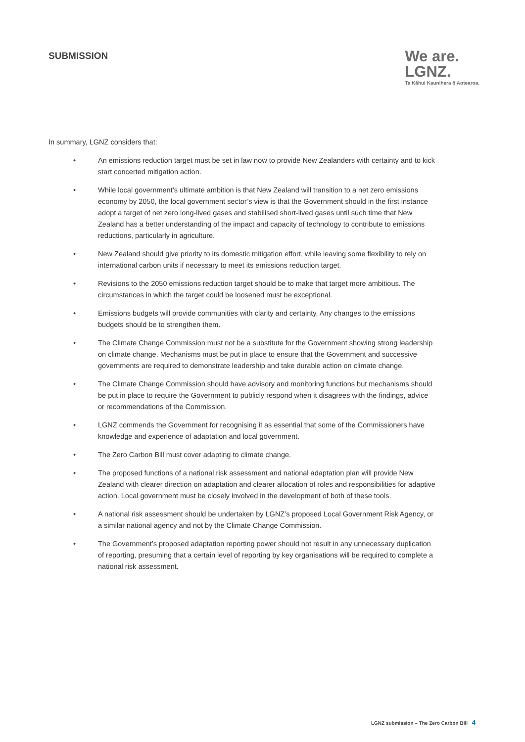SUBMISSION
We are.
LGNZ.
Te Kāhui Kaunihera ō Aotearoa.
In summary, LGNZ considers that:
• An emissions reduction target must be set in law now to provide New Zealanders with certainty and to kick start concerted mitigation action.
• While local government’s ultimate ambition is that New Zealand will transition to a net zero emissions economy by 2050, the local government sector’s view is that the Government should in the first instance adopt a target of net zero long-lived gases and stabilised short-lived gases until such time that New Zealand has a better understanding of the impact and capacity of technology to contribute to emissions reductions, particularly in agriculture.
• New Zealand should give priority to its domestic mitigation effort, while leaving some flexibility to rely on international carbon units if necessary to meet its emissions reduction target.
• Revisions to the 2050 emissions reduction target should be to make that target more ambitious. The circumstances in which the target could be loosened must be exceptional.
• Emissions budgets will provide communities with clarity and certainty. Any changes to the emissions budgets should be to strengthen them.
• The Climate Change Commission must not be a substitute for the Government showing strong leadership on climate change. Mechanisms must be put in place to ensure that the Government and successive governments are required to demonstrate leadership and take durable action on climate change.
• The Climate Change Commission should have advisory and monitoring functions but mechanisms should be put in place to require the Government to publicly respond when it disagrees with the findings, advice or recommendations of the Commission.
• LGNZ commends the Government for recognising it as essential that some of the Commissioners have knowledge and experience of adaptation and local government.
• The Zero Carbon Bill must cover adapting to climate change.
• The proposed functions of a national risk assessment and national adaptation plan will provide New Zealand with clearer direction on adaptation and clearer allocation of roles and responsibilities for adaptive action. Local government must be closely involved in the development of both of these tools.
• A national risk assessment should be undertaken by LGNZ’s proposed Local Government Risk Agency, or a similar national agency and not by the Climate Change Commission.
• The Government’s proposed adaptation reporting power should not result in any unnecessary duplication of reporting, presuming that a certain level of reporting by key organisations will be required to complete a national risk assessment.
LGNZ submission – The Zero Carbon Bill 4